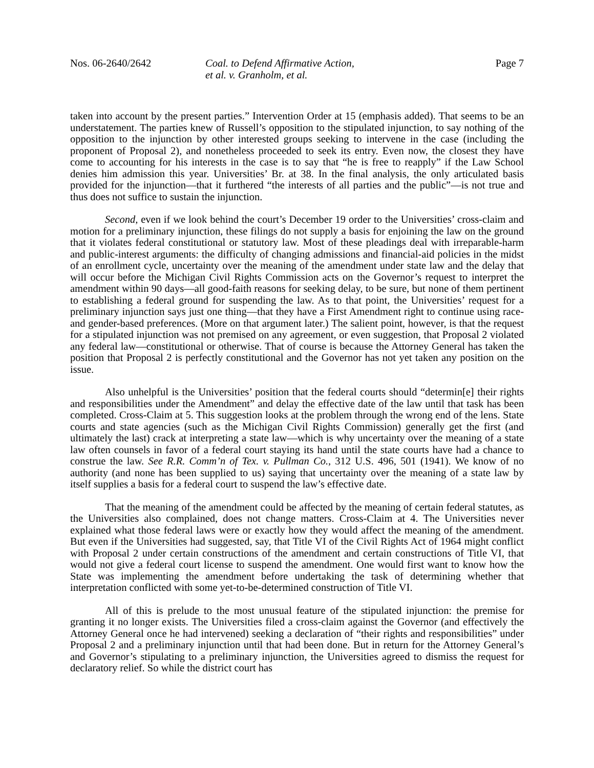Nos. 06-2640/2642 Coal. to Defend Affirmative Action,
et al. v. Granholm, et al.
Page 7
taken into account by the present parties.” Intervention Order at 15 (emphasis added). That seems to be an understatement. The parties knew of Russell’s opposition to the stipulated injunction, to say nothing of the opposition to the injunction by other interested groups seeking to intervene in the case (including the proponent of Proposal 2), and nonetheless proceeded to seek its entry. Even now, the closest they have come to accounting for his interests in the case is to say that “he is free to reapply” if the Law School denies him admission this year. Universities’ Br. at 38. In the final analysis, the only articulated basis provided for the injunction—that it furthered “the interests of all parties and the public”—is not true and thus does not suffice to sustain the injunction.
Second, even if we look behind the court’s December 19 order to the Universities’ cross-claim and motion for a preliminary injunction, these filings do not supply a basis for enjoining the law on the ground that it violates federal constitutional or statutory law. Most of these pleadings deal with irreparable-harm and public-interest arguments: the difficulty of changing admissions and financial-aid policies in the midst of an enrollment cycle, uncertainty over the meaning of the amendment under state law and the delay that will occur before the Michigan Civil Rights Commission acts on the Governor’s request to interpret the amendment within 90 days—all good-faith reasons for seeking delay, to be sure, but none of them pertinent to establishing a federal ground for suspending the law. As to that point, the Universities’ request for a preliminary injunction says just one thing—that they have a First Amendment right to continue using race- and gender-based preferences. (More on that argument later.) The salient point, however, is that the request for a stipulated injunction was not premised on any agreement, or even suggestion, that Proposal 2 violated any federal law—constitutional or otherwise. That of course is because the Attorney General has taken the position that Proposal 2 is perfectly constitutional and the Governor has not yet taken any position on the issue.
Also unhelpful is the Universities’ position that the federal courts should “determin[e] their rights and responsibilities under the Amendment” and delay the effective date of the law until that task has been completed. Cross-Claim at 5. This suggestion looks at the problem through the wrong end of the lens. State courts and state agencies (such as the Michigan Civil Rights Commission) generally get the first (and ultimately the last) crack at interpreting a state law—which is why uncertainty over the meaning of a state law often counsels in favor of a federal court staying its hand until the state courts have had a chance to construe the law. See R.R. Comm’n of Tex. v. Pullman Co., 312 U.S. 496, 501 (1941). We know of no authority (and none has been supplied to us) saying that uncertainty over the meaning of a state law by itself supplies a basis for a federal court to suspend the law’s effective date.
That the meaning of the amendment could be affected by the meaning of certain federal statutes, as the Universities also complained, does not change matters. Cross-Claim at 4. The Universities never explained what those federal laws were or exactly how they would affect the meaning of the amendment. But even if the Universities had suggested, say, that Title VI of the Civil Rights Act of 1964 might conflict with Proposal 2 under certain constructions of the amendment and certain constructions of Title VI, that would not give a federal court license to suspend the amendment. One would first want to know how the State was implementing the amendment before undertaking the task of determining whether that interpretation conflicted with some yet-to-be-determined construction of Title VI.
All of this is prelude to the most unusual feature of the stipulated injunction: the premise for granting it no longer exists. The Universities filed a cross-claim against the Governor (and effectively the Attorney General once he had intervened) seeking a declaration of “their rights and responsibilities” under Proposal 2 and a preliminary injunction until that had been done. But in return for the Attorney General’s and Governor’s stipulating to a preliminary injunction, the Universities agreed to dismiss the request for declaratory relief. So while the district court has